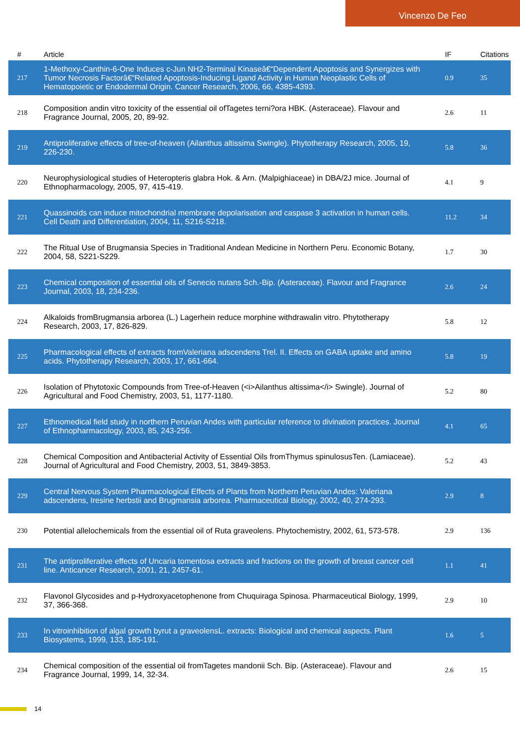Vincenzo De Feo
| # | Article | IF | Citations |
| --- | --- | --- | --- |
| 217 | 1-Methoxy-Canthin-6-One Induces c-Jun NH2-Terminal Kinaseâ€“Dependent Apoptosis and Synergizes with Tumor Necrosis Factorâ€“Related Apoptosis-Inducing Ligand Activity in Human Neoplastic Cells of Hematopoietic or Endodermal Origin. Cancer Research, 2006, 66, 4385-4393. | 0.9 | 35 |
| 218 | Composition andin vitro toxicity of the essential oil ofTagetes terni?ora HBK. (Asteraceae). Flavour and Fragrance Journal, 2005, 20, 89-92. | 2.6 | 11 |
| 219 | Antiproliferative effects of tree-of-heaven (Ailanthus altissima Swingle). Phytotherapy Research, 2005, 19, 226-230. | 5.8 | 36 |
| 220 | Neurophysiological studies of Heteropteris glabra Hok. & Arn. (Malpighiaceae) in DBA/2J mice. Journal of Ethnopharmacology, 2005, 97, 415-419. | 4.1 | 9 |
| 221 | Quassinoids can induce mitochondrial membrane depolarisation and caspase 3 activation in human cells. Cell Death and Differentiation, 2004, 11, S216-S218. | 11.2 | 34 |
| 222 | The Ritual Use of Brugmansia Species in Traditional Andean Medicine in Northern Peru. Economic Botany, 2004, 58, S221-S229. | 1.7 | 30 |
| 223 | Chemical composition of essential oils of Senecio nutans Sch.-Bip. (Asteraceae). Flavour and Fragrance Journal, 2003, 18, 234-236. | 2.6 | 24 |
| 224 | Alkaloids fromBrugmansia arborea (L.) Lagerhein reduce morphine withdrawalin vitro. Phytotherapy Research, 2003, 17, 826-829. | 5.8 | 12 |
| 225 | Pharmacological effects of extracts fromValeriana adscendens Trel. II. Effects on GABA uptake and amino acids. Phytotherapy Research, 2003, 17, 661-664. | 5.8 | 19 |
| 226 | Isolation of Phytotoxic Compounds from Tree-of-Heaven (<i>Ailanthus altissima</i> Swingle). Journal of Agricultural and Food Chemistry, 2003, 51, 1177-1180. | 5.2 | 80 |
| 227 | Ethnomedical field study in northern Peruvian Andes with particular reference to divination practices. Journal of Ethnopharmacology, 2003, 85, 243-256. | 4.1 | 65 |
| 228 | Chemical Composition and Antibacterial Activity of Essential Oils fromThymus spinulosusTen. (Lamiaceae). Journal of Agricultural and Food Chemistry, 2003, 51, 3849-3853. | 5.2 | 43 |
| 229 | Central Nervous System Pharmacological Effects of Plants from Northern Peruvian Andes: Valeriana adscendens, Iresine herbstii and Brugmansia arborea. Pharmaceutical Biology, 2002, 40, 274-293. | 2.9 | 8 |
| 230 | Potential allelochemicals from the essential oil of Ruta graveolens. Phytochemistry, 2002, 61, 573-578. | 2.9 | 136 |
| 231 | The antiproliferative effects of Uncaria tomentosa extracts and fractions on the growth of breast cancer cell line. Anticancer Research, 2001, 21, 2457-61. | 1.1 | 41 |
| 232 | Flavonol Glycosides and p-Hydroxyacetophenone from Chuquiraga Spinosa. Pharmaceutical Biology, 1999, 37, 366-368. | 2.9 | 10 |
| 233 | In vitroinhibition of algal growth byrut a graveolensL. extracts: Biological and chemical aspects. Plant Biosystems, 1999, 133, 185-191. | 1.6 | 5 |
| 234 | Chemical composition of the essential oil fromTagetes mandonii Sch. Bip. (Asteraceae). Flavour and Fragrance Journal, 1999, 14, 32-34. | 2.6 | 15 |
14